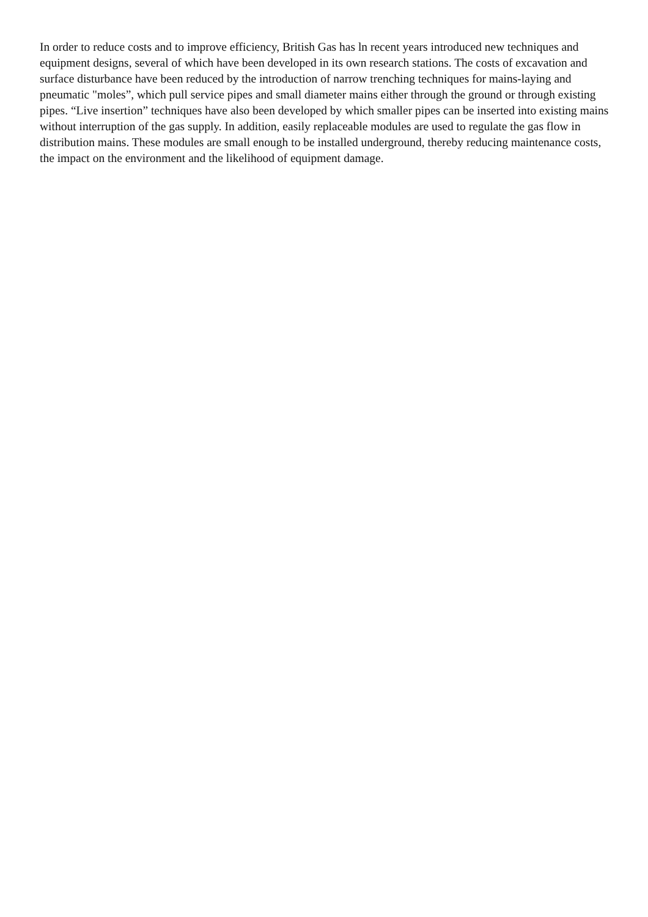In order to reduce costs and to improve efficiency, British Gas has ln recent years introduced new techniques and equipment designs, several of which have been developed in its own research stations. The costs of excavation and surface disturbance have been reduced by the introduction of narrow trenching techniques for mains-laying and pneumatic "moles”, which pull service pipes and small diameter mains either through the ground or through existing pipes. “Live insertion” techniques have also been developed by which smaller pipes can be inserted into existing mains without interruption of the gas supply. In addition, easily replaceable modules are used to regulate the gas flow in distribution mains. These modules are small enough to be installed underground, thereby reducing maintenance costs, the impact on the environment and the likelihood of equipment damage.